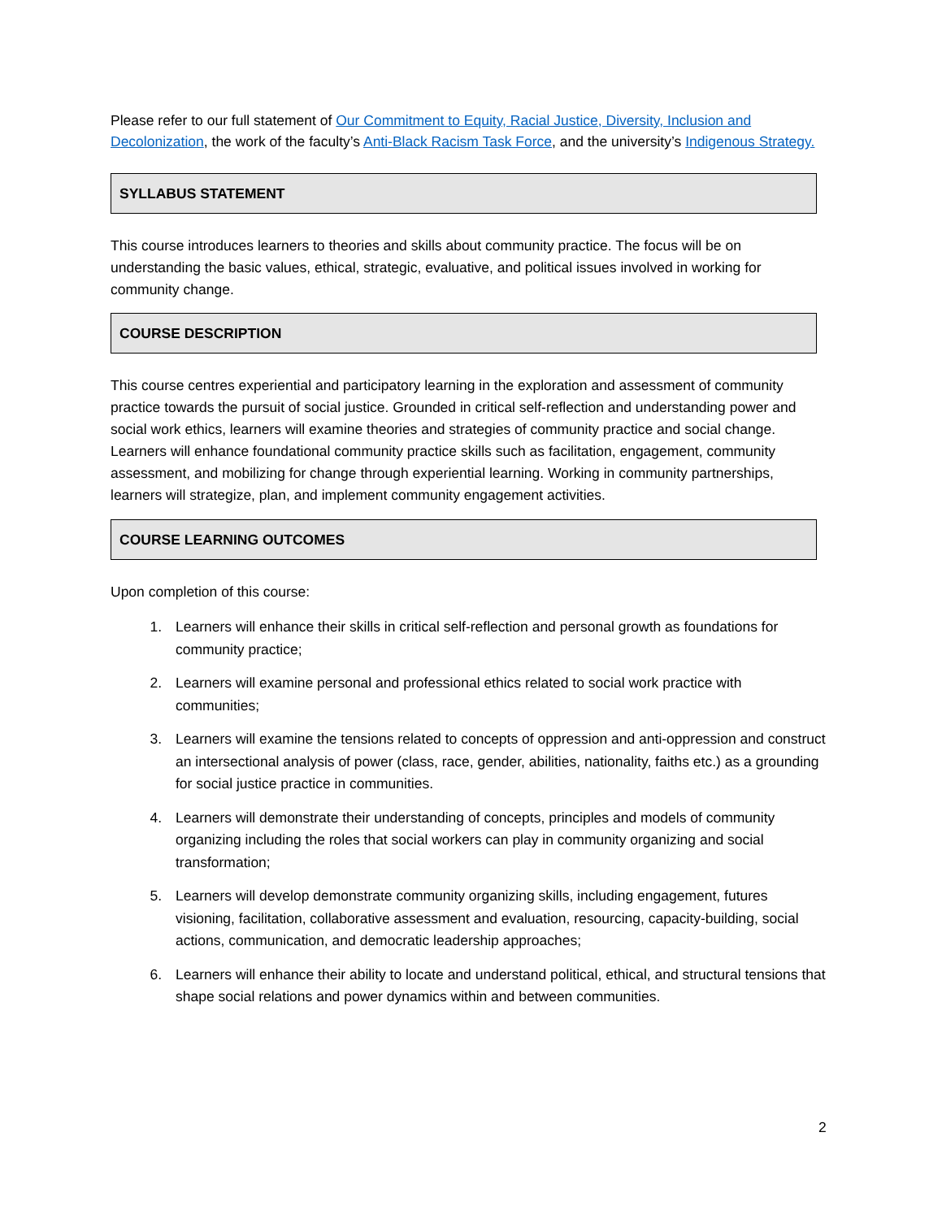Please refer to our full statement of Our Commitment to Equity, Racial Justice, Diversity, Inclusion and Decolonization, the work of the faculty’s Anti-Black Racism Task Force, and the university’s Indigenous Strategy.
SYLLABUS STATEMENT
This course introduces learners to theories and skills about community practice. The focus will be on understanding the basic values, ethical, strategic, evaluative, and political issues involved in working for community change.
COURSE DESCRIPTION
This course centres experiential and participatory learning in the exploration and assessment of community practice towards the pursuit of social justice. Grounded in critical self-reflection and understanding power and social work ethics, learners will examine theories and strategies of community practice and social change. Learners will enhance foundational community practice skills such as facilitation, engagement, community assessment, and mobilizing for change through experiential learning. Working in community partnerships, learners will strategize, plan, and implement community engagement activities.
COURSE LEARNING OUTCOMES
Upon completion of this course:
1. Learners will enhance their skills in critical self-reflection and personal growth as foundations for community practice;
2. Learners will examine personal and professional ethics related to social work practice with communities;
3. Learners will examine the tensions related to concepts of oppression and anti-oppression and construct an intersectional analysis of power (class, race, gender, abilities, nationality, faiths etc.) as a grounding for social justice practice in communities.
4. Learners will demonstrate their understanding of concepts, principles and models of community organizing including the roles that social workers can play in community organizing and social transformation;
5. Learners will develop demonstrate community organizing skills, including engagement, futures visioning, facilitation, collaborative assessment and evaluation, resourcing, capacity-building, social actions, communication, and democratic leadership approaches;
6. Learners will enhance their ability to locate and understand political, ethical, and structural tensions that shape social relations and power dynamics within and between communities.
2